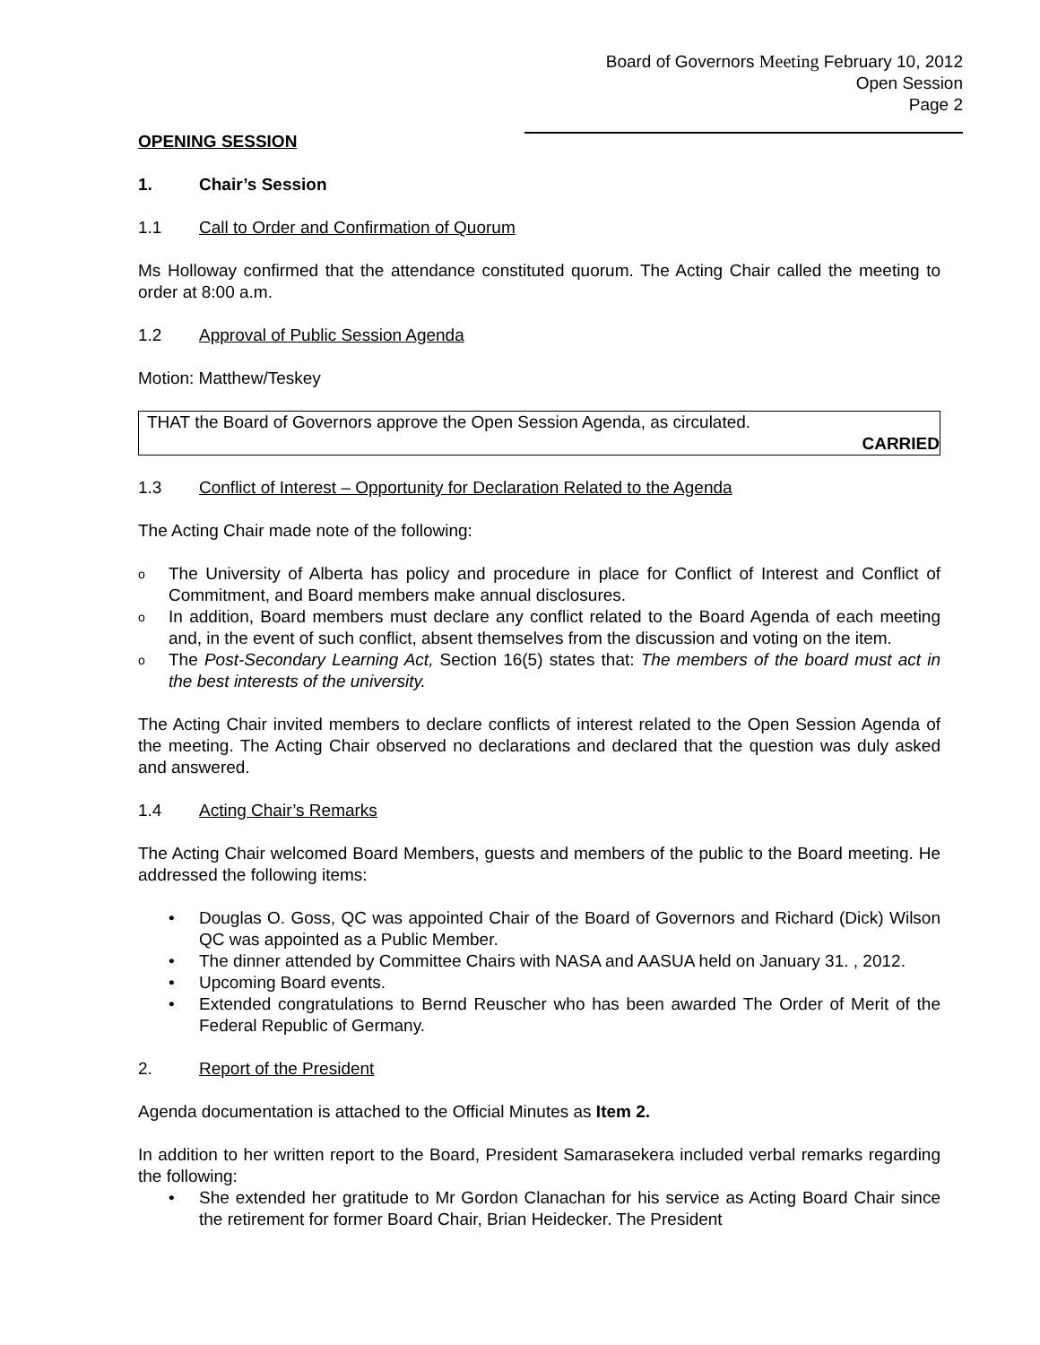Board of Governors Meeting February 10, 2012
Open Session
Page 2
OPENING SESSION
1. Chair’s Session
1.1 Call to Order and Confirmation of Quorum
Ms Holloway confirmed that the attendance constituted quorum. The Acting Chair called the meeting to order at 8:00 a.m.
1.2 Approval of Public Session Agenda
Motion: Matthew/Teskey
THAT the Board of Governors approve the Open Session Agenda, as circulated.
CARRIED
1.3 Conflict of Interest – Opportunity for Declaration Related to the Agenda
The Acting Chair made note of the following:
o The University of Alberta has policy and procedure in place for Conflict of Interest and Conflict of Commitment, and Board members make annual disclosures.
o In addition, Board members must declare any conflict related to the Board Agenda of each meeting and, in the event of such conflict, absent themselves from the discussion and voting on the item.
o The Post-Secondary Learning Act, Section 16(5) states that: The members of the board must act in the best interests of the university.
The Acting Chair invited members to declare conflicts of interest related to the Open Session Agenda of the meeting. The Acting Chair observed no declarations and declared that the question was duly asked and answered.
1.4 Acting Chair’s Remarks
The Acting Chair welcomed Board Members, guests and members of the public to the Board meeting. He addressed the following items:
• Douglas O. Goss, QC was appointed Chair of the Board of Governors and Richard (Dick) Wilson QC was appointed as a Public Member.
• The dinner attended by Committee Chairs with NASA and AASUA held on January 31. , 2012.
• Upcoming Board events.
• Extended congratulations to Bernd Reuscher who has been awarded The Order of Merit of the Federal Republic of Germany.
2. Report of the President
Agenda documentation is attached to the Official Minutes as Item 2.
In addition to her written report to the Board, President Samarasekera included verbal remarks regarding the following:
• She extended her gratitude to Mr Gordon Clanachan for his service as Acting Board Chair since the retirement for former Board Chair, Brian Heidecker. The President